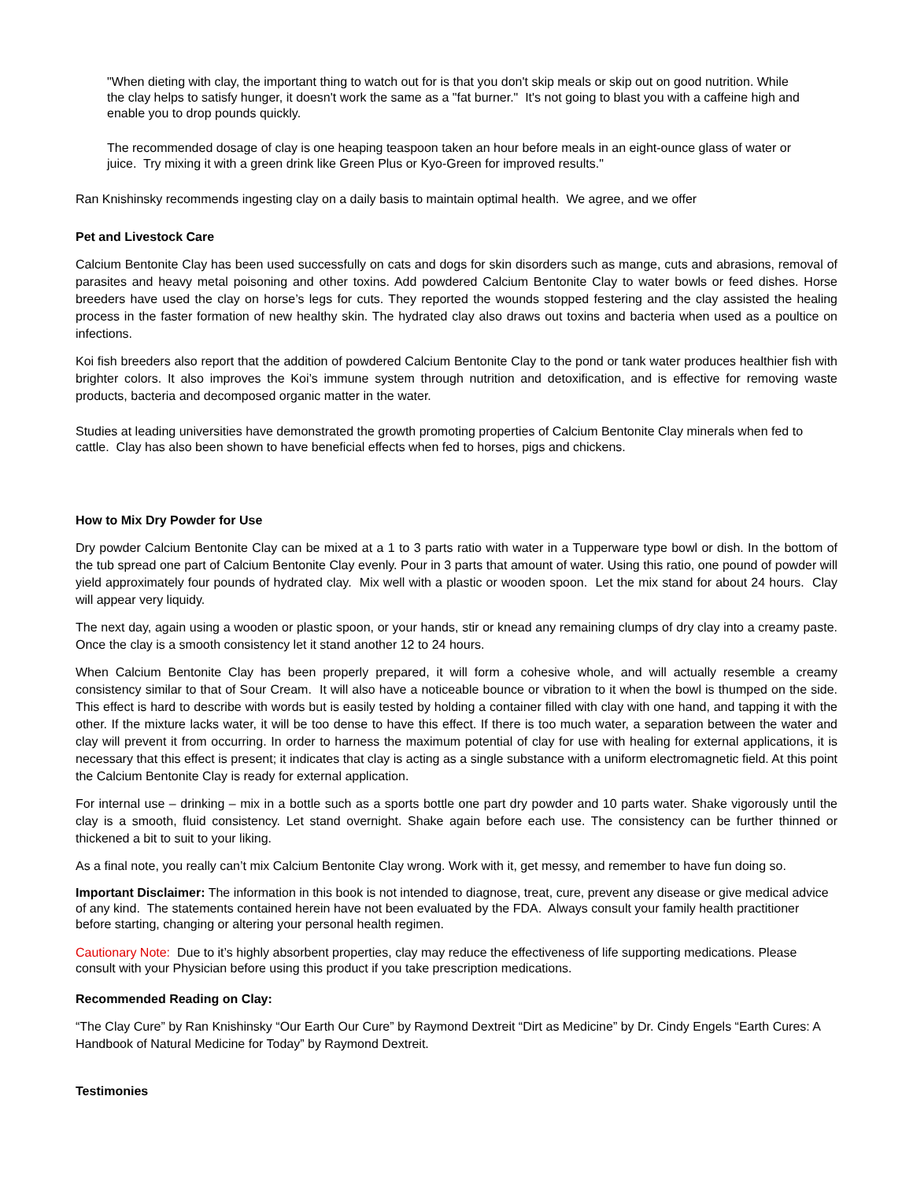"When dieting with clay, the important thing to watch out for is that you don't skip meals or skip out on good nutrition. While the clay helps to satisfy hunger, it doesn't work the same as a "fat burner." It's not going to blast you with a caffeine high and enable you to drop pounds quickly.
The recommended dosage of clay is one heaping teaspoon taken an hour before meals in an eight-ounce glass of water or juice. Try mixing it with a green drink like Green Plus or Kyo-Green for improved results."
Ran Knishinsky recommends ingesting clay on a daily basis to maintain optimal health. We agree, and we offer
Pet and Livestock Care
Calcium Bentonite Clay has been used successfully on cats and dogs for skin disorders such as mange, cuts and abrasions, removal of parasites and heavy metal poisoning and other toxins. Add powdered Calcium Bentonite Clay to water bowls or feed dishes. Horse breeders have used the clay on horse’s legs for cuts. They reported the wounds stopped festering and the clay assisted the healing process in the faster formation of new healthy skin. The hydrated clay also draws out toxins and bacteria when used as a poultice on infections.
Koi fish breeders also report that the addition of powdered Calcium Bentonite Clay to the pond or tank water produces healthier fish with brighter colors. It also improves the Koi’s immune system through nutrition and detoxification, and is effective for removing waste products, bacteria and decomposed organic matter in the water.
Studies at leading universities have demonstrated the growth promoting properties of Calcium Bentonite Clay minerals when fed to cattle. Clay has also been shown to have beneficial effects when fed to horses, pigs and chickens.
How to Mix Dry Powder for Use
Dry powder Calcium Bentonite Clay can be mixed at a 1 to 3 parts ratio with water in a Tupperware type bowl or dish. In the bottom of the tub spread one part of Calcium Bentonite Clay evenly. Pour in 3 parts that amount of water. Using this ratio, one pound of powder will yield approximately four pounds of hydrated clay. Mix well with a plastic or wooden spoon. Let the mix stand for about 24 hours. Clay will appear very liquidy.
The next day, again using a wooden or plastic spoon, or your hands, stir or knead any remaining clumps of dry clay into a creamy paste. Once the clay is a smooth consistency let it stand another 12 to 24 hours.
When Calcium Bentonite Clay has been properly prepared, it will form a cohesive whole, and will actually resemble a creamy consistency similar to that of Sour Cream. It will also have a noticeable bounce or vibration to it when the bowl is thumped on the side. This effect is hard to describe with words but is easily tested by holding a container filled with clay with one hand, and tapping it with the other. If the mixture lacks water, it will be too dense to have this effect. If there is too much water, a separation between the water and clay will prevent it from occurring. In order to harness the maximum potential of clay for use with healing for external applications, it is necessary that this effect is present; it indicates that clay is acting as a single substance with a uniform electromagnetic field. At this point the Calcium Bentonite Clay is ready for external application.
For internal use – drinking – mix in a bottle such as a sports bottle one part dry powder and 10 parts water. Shake vigorously until the clay is a smooth, fluid consistency. Let stand overnight. Shake again before each use. The consistency can be further thinned or thickened a bit to suit to your liking.
As a final note, you really can’t mix Calcium Bentonite Clay wrong. Work with it, get messy, and remember to have fun doing so.
Important Disclaimer: The information in this book is not intended to diagnose, treat, cure, prevent any disease or give medical advice of any kind. The statements contained herein have not been evaluated by the FDA. Always consult your family health practitioner before starting, changing or altering your personal health regimen.
Cautionary Note: Due to it’s highly absorbent properties, clay may reduce the effectiveness of life supporting medications. Please consult with your Physician before using this product if you take prescription medications.
Recommended Reading on Clay:
“The Clay Cure” by Ran Knishinsky “Our Earth Our Cure” by Raymond Dextreit “Dirt as Medicine” by Dr. Cindy Engels “Earth Cures: A Handbook of Natural Medicine for Today” by Raymond Dextreit.
Testimonies